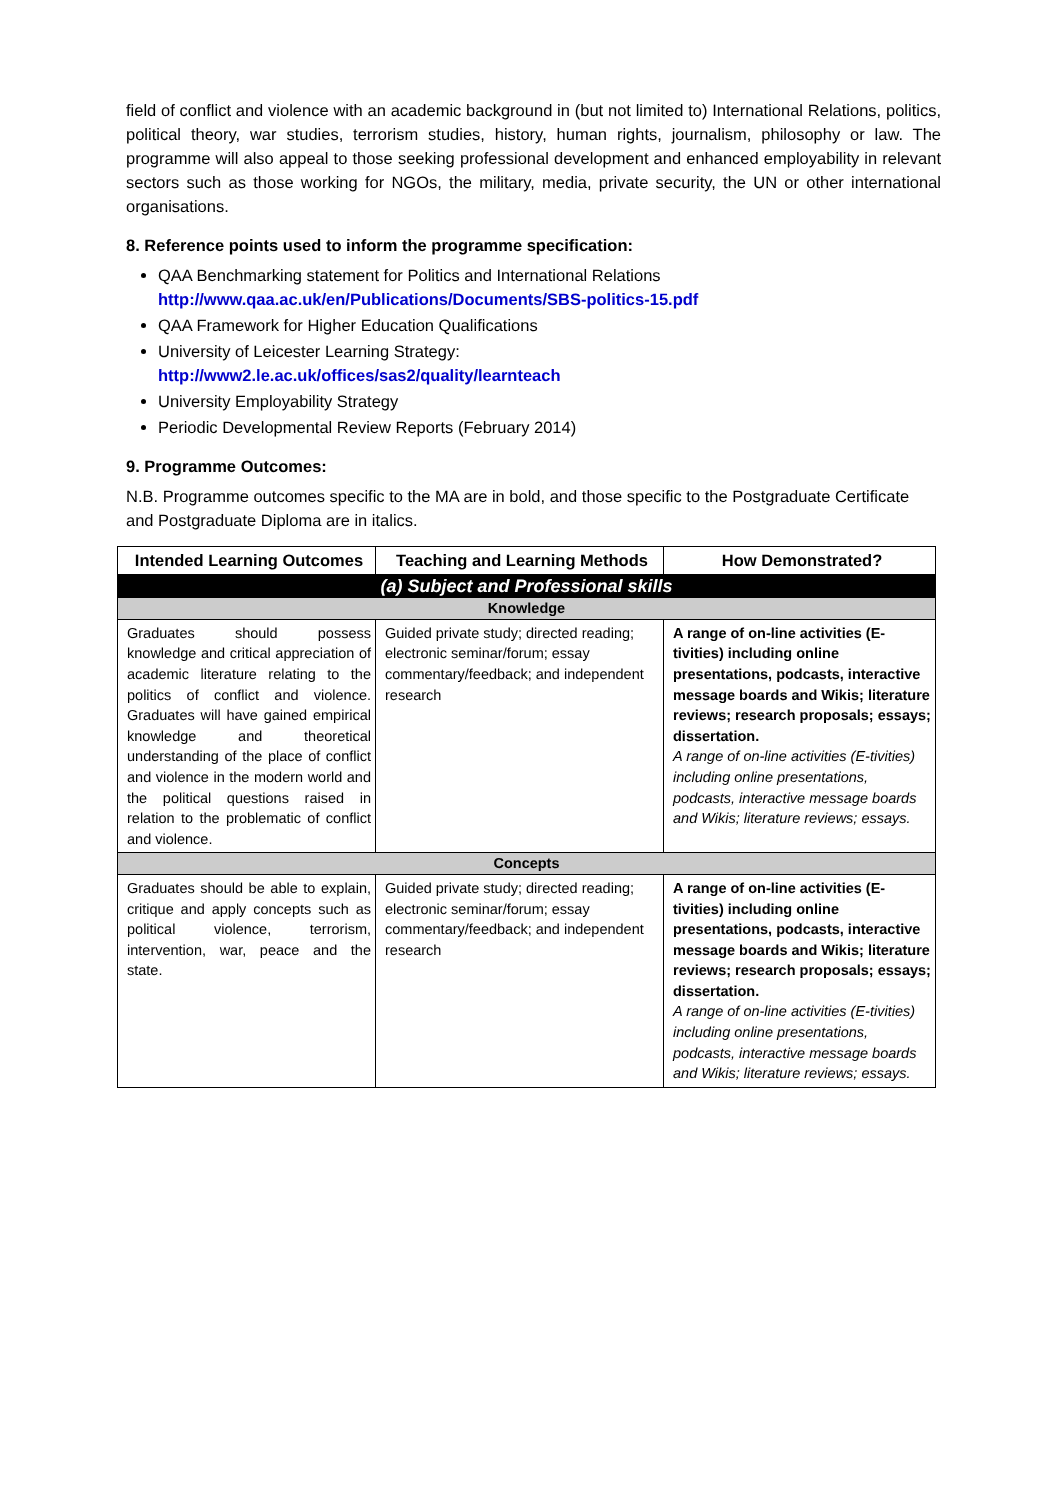field of conflict and violence with an academic background in (but not limited to) International Relations, politics, political theory, war studies, terrorism studies, history, human rights, journalism, philosophy or law. The programme will also appeal to those seeking professional development and enhanced employability in relevant sectors such as those working for NGOs, the military, media, private security, the UN or other international organisations.
8. Reference points used to inform the programme specification:
QAA Benchmarking statement for Politics and International Relations
http://www.qaa.ac.uk/en/Publications/Documents/SBS-politics-15.pdf
QAA Framework for Higher Education Qualifications
University of Leicester Learning Strategy:
http://www2.le.ac.uk/offices/sas2/quality/learnteach
University Employability Strategy
Periodic Developmental Review Reports (February 2014)
9. Programme Outcomes:
N.B. Programme outcomes specific to the MA are in bold, and those specific to the Postgraduate Certificate and Postgraduate Diploma are in italics.
| Intended Learning Outcomes | Teaching and Learning Methods | How Demonstrated? |
| --- | --- | --- |
| (a) Subject and Professional skills | | |
| Knowledge | | |
| Graduates should possess knowledge and critical appreciation of academic literature relating to the politics of conflict and violence. Graduates will have gained empirical knowledge and theoretical understanding of the place of conflict and violence in the modern world and the political questions raised in relation to the problematic of conflict and violence. | Guided private study; directed reading; electronic seminar/forum; essay commentary/feedback; and independent research | A range of on-line activities (E-tivities) including online presentations, podcasts, interactive message boards and Wikis; literature reviews; research proposals; essays; dissertation. A range of on-line activities (E-tivities) including online presentations, podcasts, interactive message boards and Wikis; literature reviews; essays. |
| Concepts | | |
| Graduates should be able to explain, critique and apply concepts such as political violence, terrorism, intervention, war, peace and the state. | Guided private study; directed reading; electronic seminar/forum; essay commentary/feedback; and independent research | A range of on-line activities (E-tivities) including online presentations, podcasts, interactive message boards and Wikis; literature reviews; research proposals; essays; dissertation. A range of on-line activities (E-tivities) including online presentations, podcasts, interactive message boards and Wikis; literature reviews; essays. |